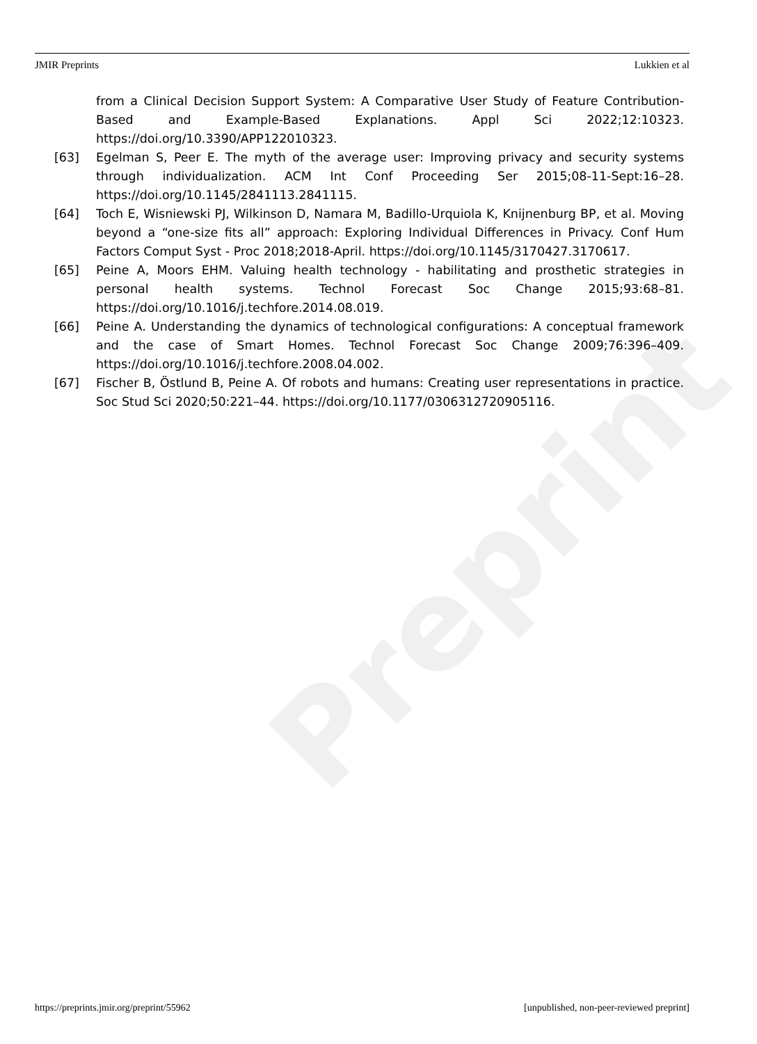Preprint
JMIR Preprints Lukkien et al
from a Clinical Decision Support System: A Comparative User Study of Feature Contribution-Based and Example-Based Explanations. Appl Sci 2022;12:10323. https://doi.org/10.3390/APP122010323.
[63] Egelman S, Peer E. The myth of the average user: Improving privacy and security systems through individualization. ACM Int Conf Proceeding Ser 2015;08-11-Sept:16–28. https://doi.org/10.1145/2841113.2841115.
[64] Toch E, Wisniewski PJ, Wilkinson D, Namara M, Badillo-Urquiola K, Knijnenburg BP, et al. Moving beyond a “one-size fits all” approach: Exploring Individual Differences in Privacy. Conf Hum Factors Comput Syst - Proc 2018;2018-April. https://doi.org/10.1145/3170427.3170617.
[65] Peine A, Moors EHM. Valuing health technology - habilitating and prosthetic strategies in personal health systems. Technol Forecast Soc Change 2015;93:68–81. https://doi.org/10.1016/j.techfore.2014.08.019.
[66] Peine A. Understanding the dynamics of technological configurations: A conceptual framework and the case of Smart Homes. Technol Forecast Soc Change 2009;76:396–409. https://doi.org/10.1016/j.techfore.2008.04.002.
[67] Fischer B, Östlund B, Peine A. Of robots and humans: Creating user representations in practice. Soc Stud Sci 2020;50:221–44. https://doi.org/10.1177/0306312720905116.
https://preprints.jmir.org/preprint/55962 [unpublished, non-peer-reviewed preprint]